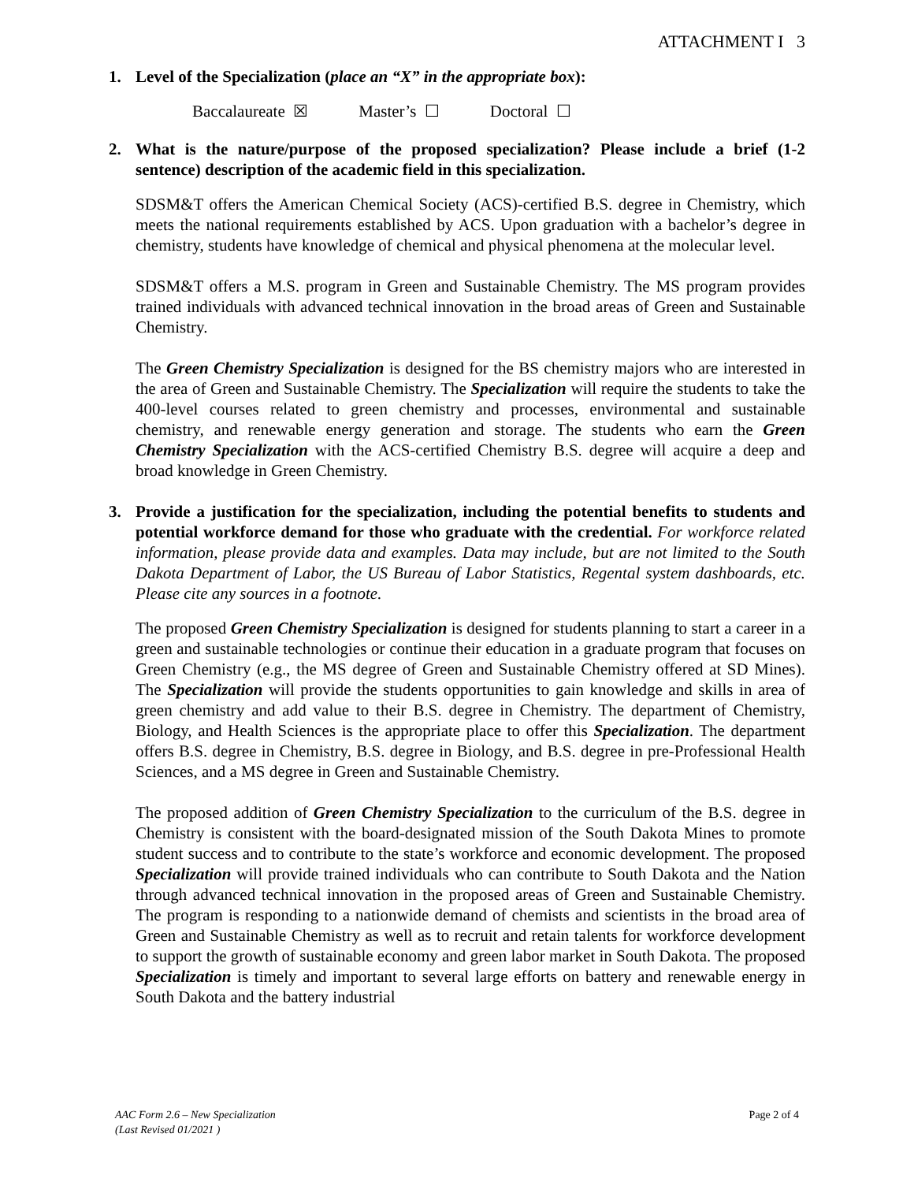ATTACHMENT I 3
1. Level of the Specialization (place an “X” in the appropriate box):
Baccalaureate ☒ Master’s ☐ Doctoral ☐
2. What is the nature/purpose of the proposed specialization? Please include a brief (1-2 sentence) description of the academic field in this specialization.
SDSM&T offers the American Chemical Society (ACS)-certified B.S. degree in Chemistry, which meets the national requirements established by ACS. Upon graduation with a bachelor’s degree in chemistry, students have knowledge of chemical and physical phenomena at the molecular level.
SDSM&T offers a M.S. program in Green and Sustainable Chemistry. The MS program provides trained individuals with advanced technical innovation in the broad areas of Green and Sustainable Chemistry.
The Green Chemistry Specialization is designed for the BS chemistry majors who are interested in the area of Green and Sustainable Chemistry. The Specialization will require the students to take the 400-level courses related to green chemistry and processes, environmental and sustainable chemistry, and renewable energy generation and storage. The students who earn the Green Chemistry Specialization with the ACS-certified Chemistry B.S. degree will acquire a deep and broad knowledge in Green Chemistry.
3. Provide a justification for the specialization, including the potential benefits to students and potential workforce demand for those who graduate with the credential. For workforce related information, please provide data and examples. Data may include, but are not limited to the South Dakota Department of Labor, the US Bureau of Labor Statistics, Regental system dashboards, etc. Please cite any sources in a footnote.
The proposed Green Chemistry Specialization is designed for students planning to start a career in a green and sustainable technologies or continue their education in a graduate program that focuses on Green Chemistry (e.g., the MS degree of Green and Sustainable Chemistry offered at SD Mines). The Specialization will provide the students opportunities to gain knowledge and skills in area of green chemistry and add value to their B.S. degree in Chemistry. The department of Chemistry, Biology, and Health Sciences is the appropriate place to offer this Specialization. The department offers B.S. degree in Chemistry, B.S. degree in Biology, and B.S. degree in pre-Professional Health Sciences, and a MS degree in Green and Sustainable Chemistry.
The proposed addition of Green Chemistry Specialization to the curriculum of the B.S. degree in Chemistry is consistent with the board-designated mission of the South Dakota Mines to promote student success and to contribute to the state’s workforce and economic development. The proposed Specialization will provide trained individuals who can contribute to South Dakota and the Nation through advanced technical innovation in the proposed areas of Green and Sustainable Chemistry. The program is responding to a nationwide demand of chemists and scientists in the broad area of Green and Sustainable Chemistry as well as to recruit and retain talents for workforce development to support the growth of sustainable economy and green labor market in South Dakota. The proposed Specialization is timely and important to several large efforts on battery and renewable energy in South Dakota and the battery industrial
AAC Form 2.6 – New Specialization
(Last Revised 01/2021 )
Page 2 of 4